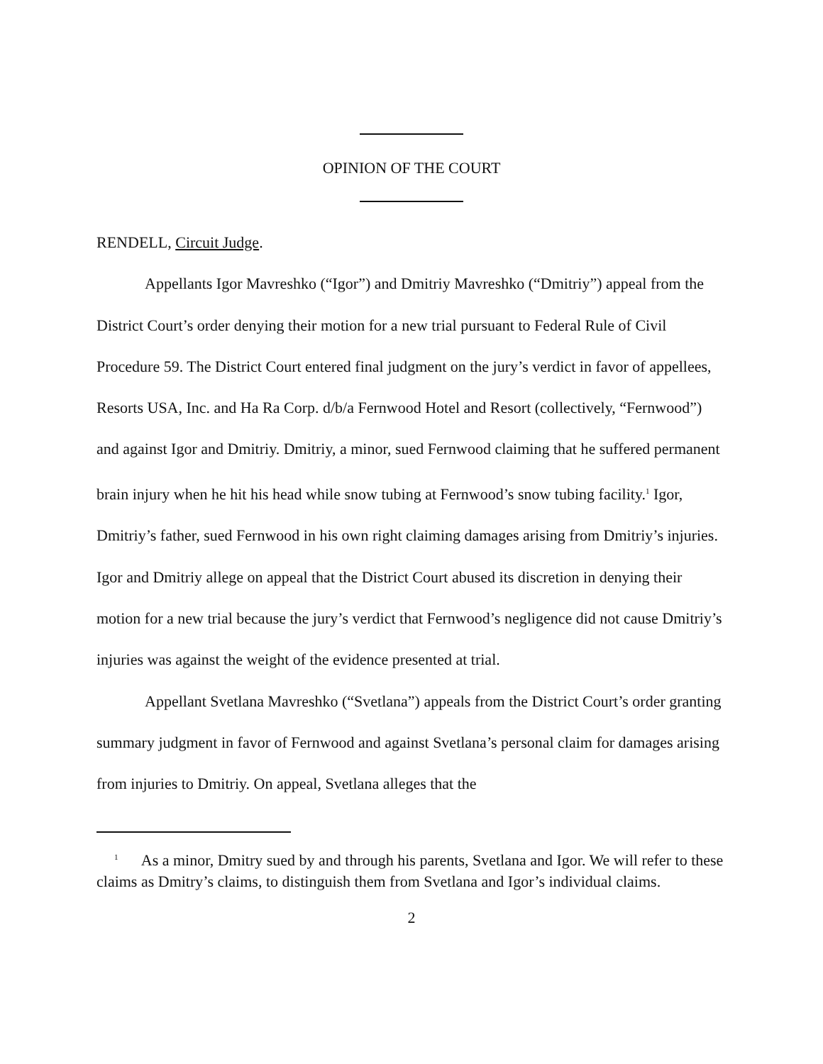OPINION OF THE COURT
RENDELL, Circuit Judge.
Appellants Igor Mavreshko (“Igor”) and Dmitriy Mavreshko (“Dmitriy”) appeal from the District Court’s order denying their motion for a new trial pursuant to Federal Rule of Civil Procedure 59. The District Court entered final judgment on the jury’s verdict in favor of appellees, Resorts USA, Inc. and Ha Ra Corp. d/b/a Fernwood Hotel and Resort (collectively, “Fernwood”) and against Igor and Dmitriy. Dmitriy, a minor, sued Fernwood claiming that he suffered permanent brain injury when he hit his head while snow tubing at Fernwood’s snow tubing facility.<sup>1</sup> Igor, Dmitriy’s father, sued Fernwood in his own right claiming damages arising from Dmitriy’s injuries. Igor and Dmitriy allege on appeal that the District Court abused its discretion in denying their motion for a new trial because the jury’s verdict that Fernwood’s negligence did not cause Dmitriy’s injuries was against the weight of the evidence presented at trial.
Appellant Svetlana Mavreshko (“Svetlana”) appeals from the District Court’s order granting summary judgment in favor of Fernwood and against Svetlana’s personal claim for damages arising from injuries to Dmitriy. On appeal, Svetlana alleges that the
<sup>1</sup> As a minor, Dmitry sued by and through his parents, Svetlana and Igor. We will refer to these claims as Dmitry’s claims, to distinguish them from Svetlana and Igor’s individual claims.
2